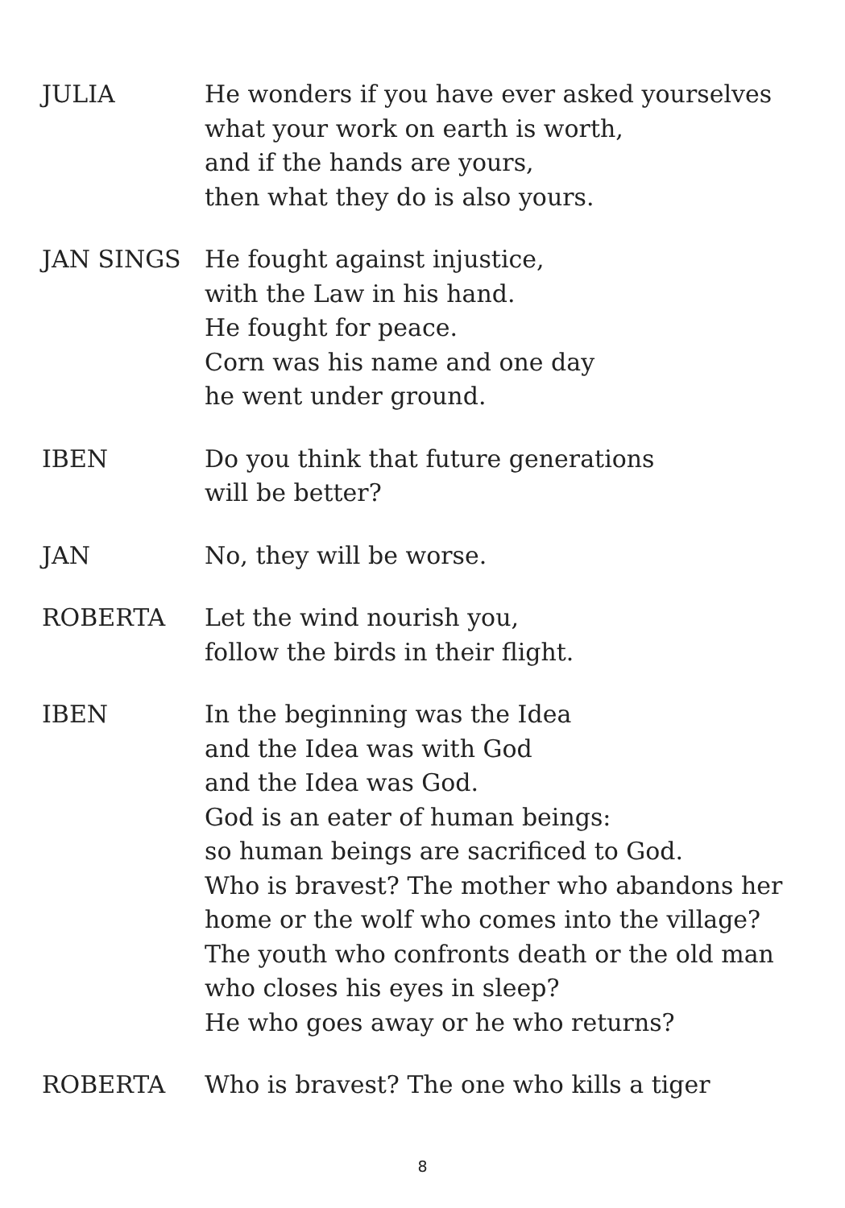JULIA He wonders if you have ever asked yourselves
what your work on earth is worth,
and if the hands are yours,
then what they do is also yours.
JAN SINGS He fought against injustice,
with the Law in his hand.
He fought for peace.
Corn was his name and one day
he went under ground.
IBEN Do you think that future generations
will be better?
JAN No, they will be worse.
ROBERTA Let the wind nourish you,
follow the birds in their flight.
IBEN In the beginning was the Idea
and the Idea was with God
and the Idea was God.
God is an eater of human beings:
so human beings are sacrificed to God.
Who is bravest? The mother who abandons her
home or the wolf who comes into the village?
The youth who confronts death or the old man
who closes his eyes in sleep?
He who goes away or he who returns?
ROBERTA Who is bravest? The one who kills a tiger
8